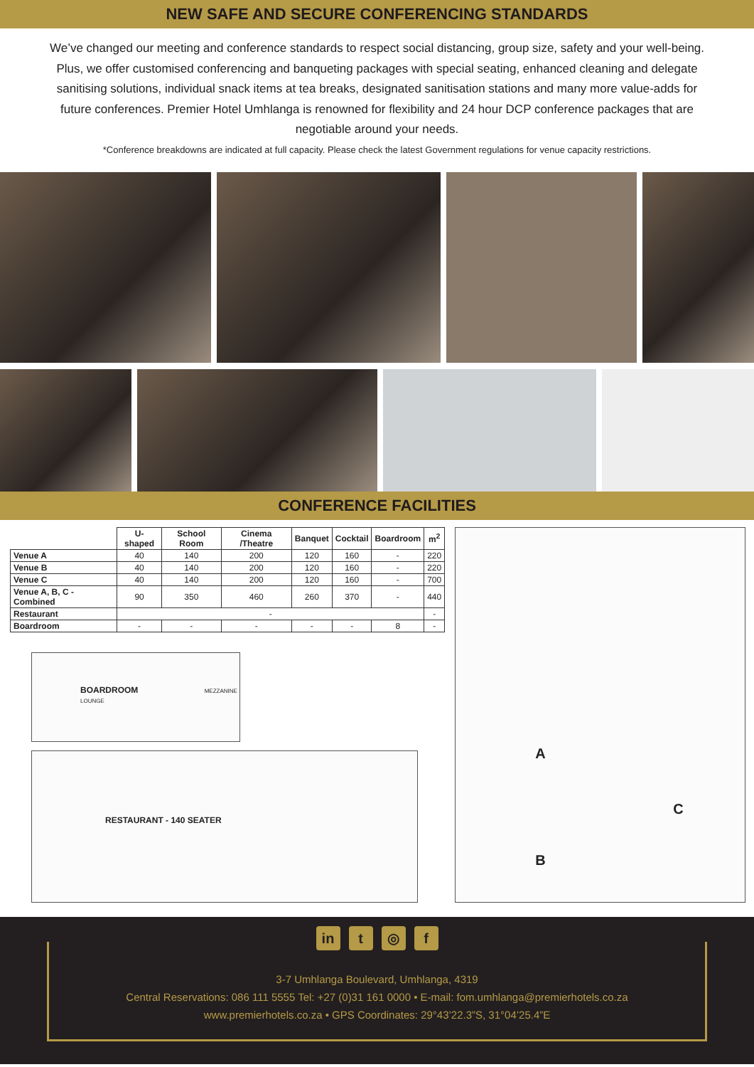NEW SAFE AND SECURE CONFERENCING STANDARDS
We’ve changed our meeting and conference standards to respect social distancing, group size, safety and your well-being. Plus, we offer customised conferencing and banqueting packages with special seating, enhanced cleaning and delegate sanitising solutions, individual snack items at tea breaks, designated sanitisation stations and many more value-adds for future conferences. Premier Hotel Umhlanga is renowned for flexibility and 24 hour DCP conference packages that are negotiable around your needs.
*Conference breakdowns are indicated at full capacity. Please check the latest Government regulations for venue capacity restrictions.
CONFERENCE FACILITIES
| | U-shaped | School Room | Cinema /Theatre | Banquet | Cocktail | Boardroom | m<sup>2</sup> |
| --- | --- | --- | --- | --- | --- | --- | --- |
| Venue A | 40 | 140 | 200 | 120 | 160 | - | 220 |
| Venue B | 40 | 140 | 200 | 120 | 160 | - | 220 |
| Venue C | 40 | 140 | 200 | 120 | 160 | - | 700 |
| Venue A, B, C - Combined | 90 | 350 | 460 | 260 | 370 | - | 440 |
| Restaurant | - | | | | | | - |
| Boardroom | - | - | - | - | - | 8 | - |
BOARDROOM MEZZANINE LOUNGE
RESTAURANT - 140 SEATER
A
B
C
in t ◎ f
3-7 Umhlanga Boulevard, Umhlanga, 4319
Central Reservations: 086 111 5555 Tel: +27 (0)31 161 0000 • E-mail: fom.umhlanga@premierhotels.co.za
www.premierhotels.co.za • GPS Coordinates: 29°43’22.3”S, 31°04’25.4”E